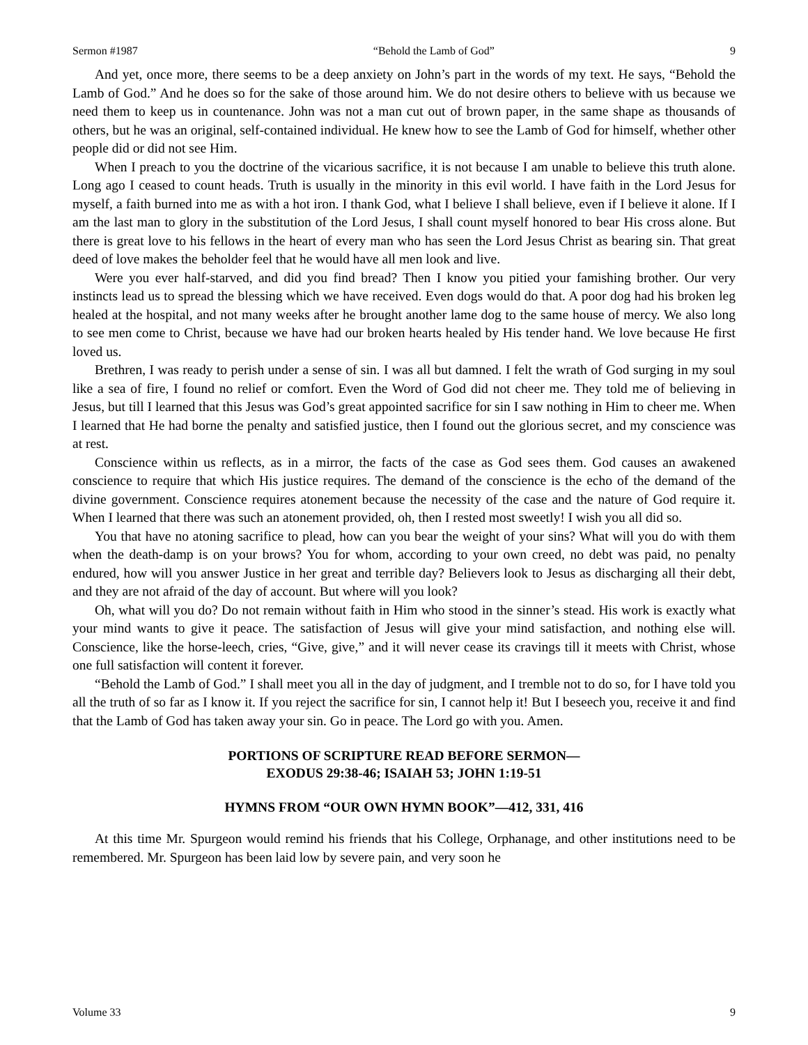Sermon #1987 “Behold the Lamb of God” 9
And yet, once more, there seems to be a deep anxiety on John’s part in the words of my text. He says, “Behold the Lamb of God.” And he does so for the sake of those around him. We do not desire others to believe with us because we need them to keep us in countenance. John was not a man cut out of brown paper, in the same shape as thousands of others, but he was an original, self-contained individual. He knew how to see the Lamb of God for himself, whether other people did or did not see Him.
When I preach to you the doctrine of the vicarious sacrifice, it is not because I am unable to believe this truth alone. Long ago I ceased to count heads. Truth is usually in the minority in this evil world. I have faith in the Lord Jesus for myself, a faith burned into me as with a hot iron. I thank God, what I believe I shall believe, even if I believe it alone. If I am the last man to glory in the substitution of the Lord Jesus, I shall count myself honored to bear His cross alone. But there is great love to his fellows in the heart of every man who has seen the Lord Jesus Christ as bearing sin. That great deed of love makes the beholder feel that he would have all men look and live.
Were you ever half-starved, and did you find bread? Then I know you pitied your famishing brother. Our very instincts lead us to spread the blessing which we have received. Even dogs would do that. A poor dog had his broken leg healed at the hospital, and not many weeks after he brought another lame dog to the same house of mercy. We also long to see men come to Christ, because we have had our broken hearts healed by His tender hand. We love because He first loved us.
Brethren, I was ready to perish under a sense of sin. I was all but damned. I felt the wrath of God surging in my soul like a sea of fire, I found no relief or comfort. Even the Word of God did not cheer me. They told me of believing in Jesus, but till I learned that this Jesus was God’s great appointed sacrifice for sin I saw nothing in Him to cheer me. When I learned that He had borne the penalty and satisfied justice, then I found out the glorious secret, and my conscience was at rest.
Conscience within us reflects, as in a mirror, the facts of the case as God sees them. God causes an awakened conscience to require that which His justice requires. The demand of the conscience is the echo of the demand of the divine government. Conscience requires atonement because the necessity of the case and the nature of God require it. When I learned that there was such an atonement provided, oh, then I rested most sweetly! I wish you all did so.
You that have no atoning sacrifice to plead, how can you bear the weight of your sins? What will you do with them when the death-damp is on your brows? You for whom, according to your own creed, no debt was paid, no penalty endured, how will you answer Justice in her great and terrible day? Believers look to Jesus as discharging all their debt, and they are not afraid of the day of account. But where will you look?
Oh, what will you do? Do not remain without faith in Him who stood in the sinner’s stead. His work is exactly what your mind wants to give it peace. The satisfaction of Jesus will give your mind satisfaction, and nothing else will. Conscience, like the horse-leech, cries, “Give, give,” and it will never cease its cravings till it meets with Christ, whose one full satisfaction will content it forever.
“Behold the Lamb of God.” I shall meet you all in the day of judgment, and I tremble not to do so, for I have told you all the truth of so far as I know it. If you reject the sacrifice for sin, I cannot help it! But I beseech you, receive it and find that the Lamb of God has taken away your sin. Go in peace. The Lord go with you. Amen.
PORTIONS OF SCRIPTURE READ BEFORE SERMON—
EXODUS 29:38-46; ISAIAH 53; JOHN 1:19-51
HYMNS FROM “OUR OWN HYMN BOOK”—412, 331, 416
At this time Mr. Spurgeon would remind his friends that his College, Orphanage, and other institutions need to be remembered. Mr. Spurgeon has been laid low by severe pain, and very soon he
Volume 33 9